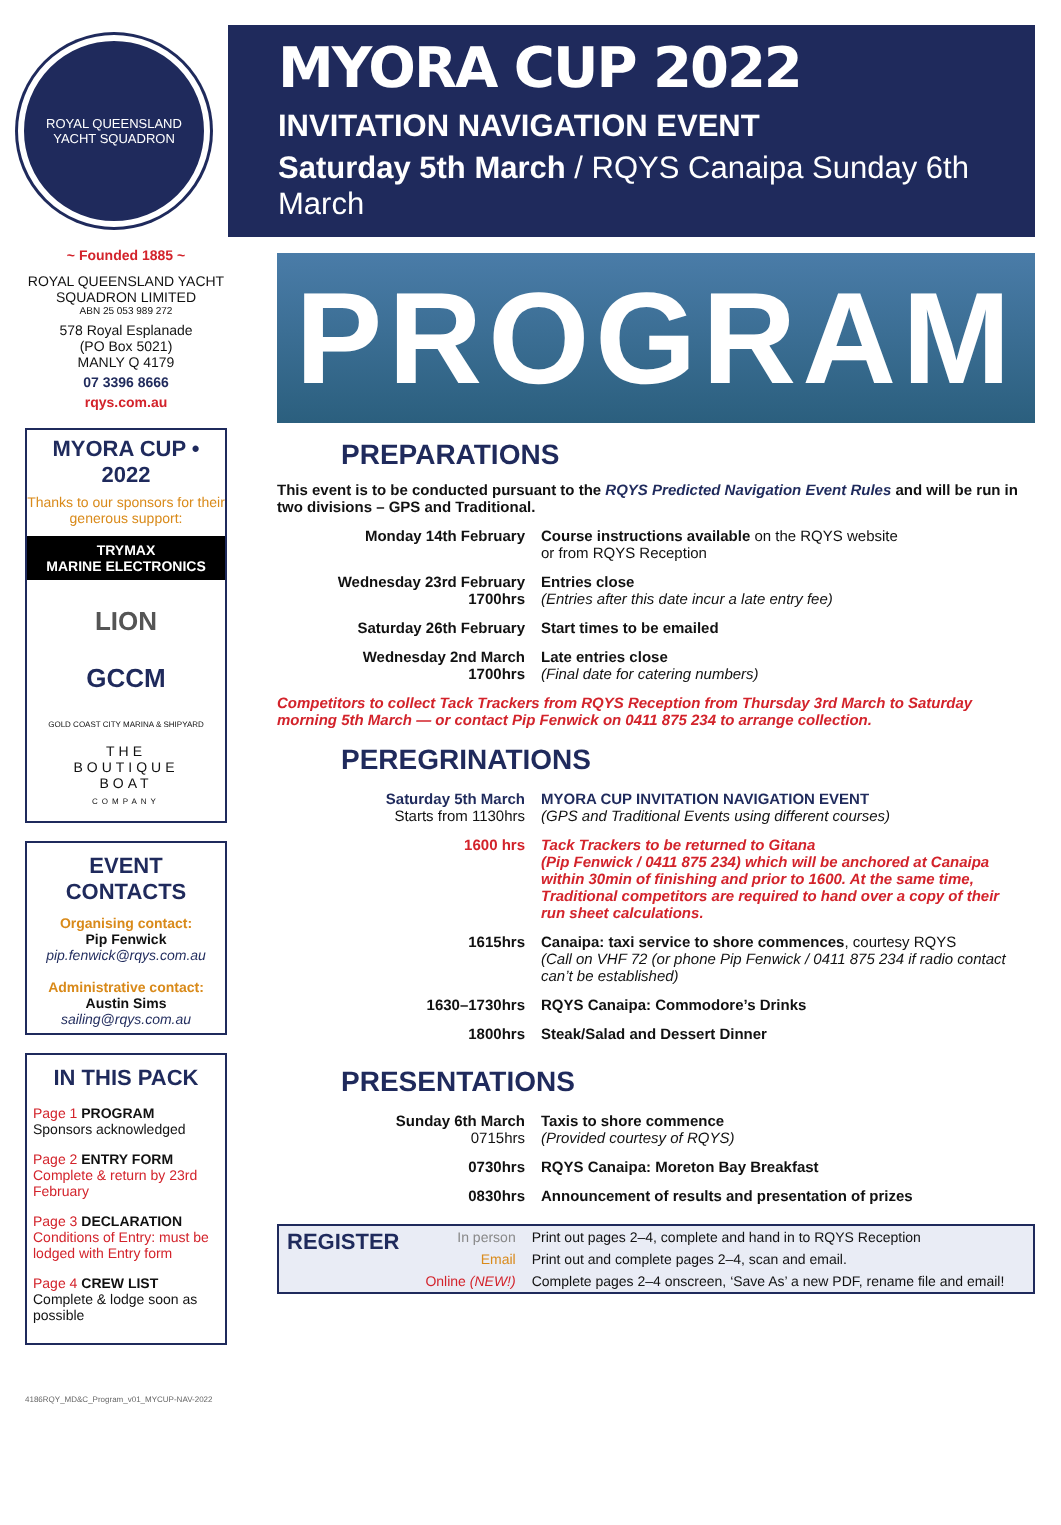ROYAL QUEENSLAND
YACHT SQUADRON
MYORA CUP 2022
INVITATION NAVIGATION EVENT
Saturday 5th March / RQYS Canaipa Sunday 6th March
~ Founded 1885 ~
ROYAL QUEENSLAND YACHT SQUADRON LIMITED
ABN 25 053 989 272
578 Royal Esplanade
(PO Box 5021)
MANLY Q 4179
07 3396 8666
rqys.com.au
MYORA CUP • 2022
Thanks to our sponsors for their generous support:
TRYMAX
MARINE ELECTRONICS
LION
GCCM
GOLD COAST CITY MARINA & SHIPYARD
THE
BOUTIQUE
BOAT
COMPANY
EVENT CONTACTS
Organising contact:
Pip Fenwick
pip.fenwick@rqys.com.au
Administrative contact:
Austin Sims
sailing@rqys.com.au
IN THIS PACK
Page 1 PROGRAM
Sponsors acknowledged
Page 2 ENTRY FORM
Complete & return by 23rd February
Page 3 DECLARATION
Conditions of Entry: must be lodged with Entry form
Page 4 CREW LIST
Complete & lodge soon as possible
4186RQY_MD&C_Program_v01_MYCUP-NAV-2022
PROGRAM
PREPARATIONS
This event is to be conducted pursuant to the RQYS Predicted Navigation Event Rules and will be run in two divisions – GPS and Traditional.
| Monday 14th February | Course instructions available on the RQYS website or from RQYS Reception |
| Wednesday 23rd February 1700hrs | Entries close (Entries after this date incur a late entry fee) |
| Saturday 26th February | Start times to be emailed |
| Wednesday 2nd March 1700hrs | Late entries close (Final date for catering numbers) |
Competitors to collect Tack Trackers from RQYS Reception from Thursday 3rd March to Saturday morning 5th March — or contact Pip Fenwick on 0411 875 234 to arrange collection.
PEREGRINATIONS
| Saturday 5th March Starts from 1130hrs | MYORA CUP INVITATION NAVIGATION EVENT (GPS and Traditional Events using different courses) |
| 1600 hrs | Tack Trackers to be returned to Gitana (Pip Fenwick / 0411 875 234) which will be anchored at Canaipa within 30min of finishing and prior to 1600. At the same time, Traditional competitors are required to hand over a copy of their run sheet calculations. |
| 1615hrs | Canaipa: taxi service to shore commences , courtesy RQYS (Call on VHF 72 (or phone Pip Fenwick / 0411 875 234 if radio contact can’t be established) |
| 1630–1730hrs | RQYS Canaipa: Commodore’s Drinks |
| 1800hrs | Steak/Salad and Dessert Dinner |
PRESENTATIONS
| Sunday 6th March 0715hrs | Taxis to shore commence (Provided courtesy of RQYS) |
| 0730hrs | RQYS Canaipa: Moreton Bay Breakfast |
| 0830hrs | Announcement of results and presentation of prizes |
| REGISTER | In person | Print out pages 2–4, complete and hand in to RQYS Reception |
| | Email | Print out and complete pages 2–4, scan and email. |
| | Online (NEW!) | Complete pages 2–4 onscreen, ‘Save As’ a new PDF, rename file and email! |